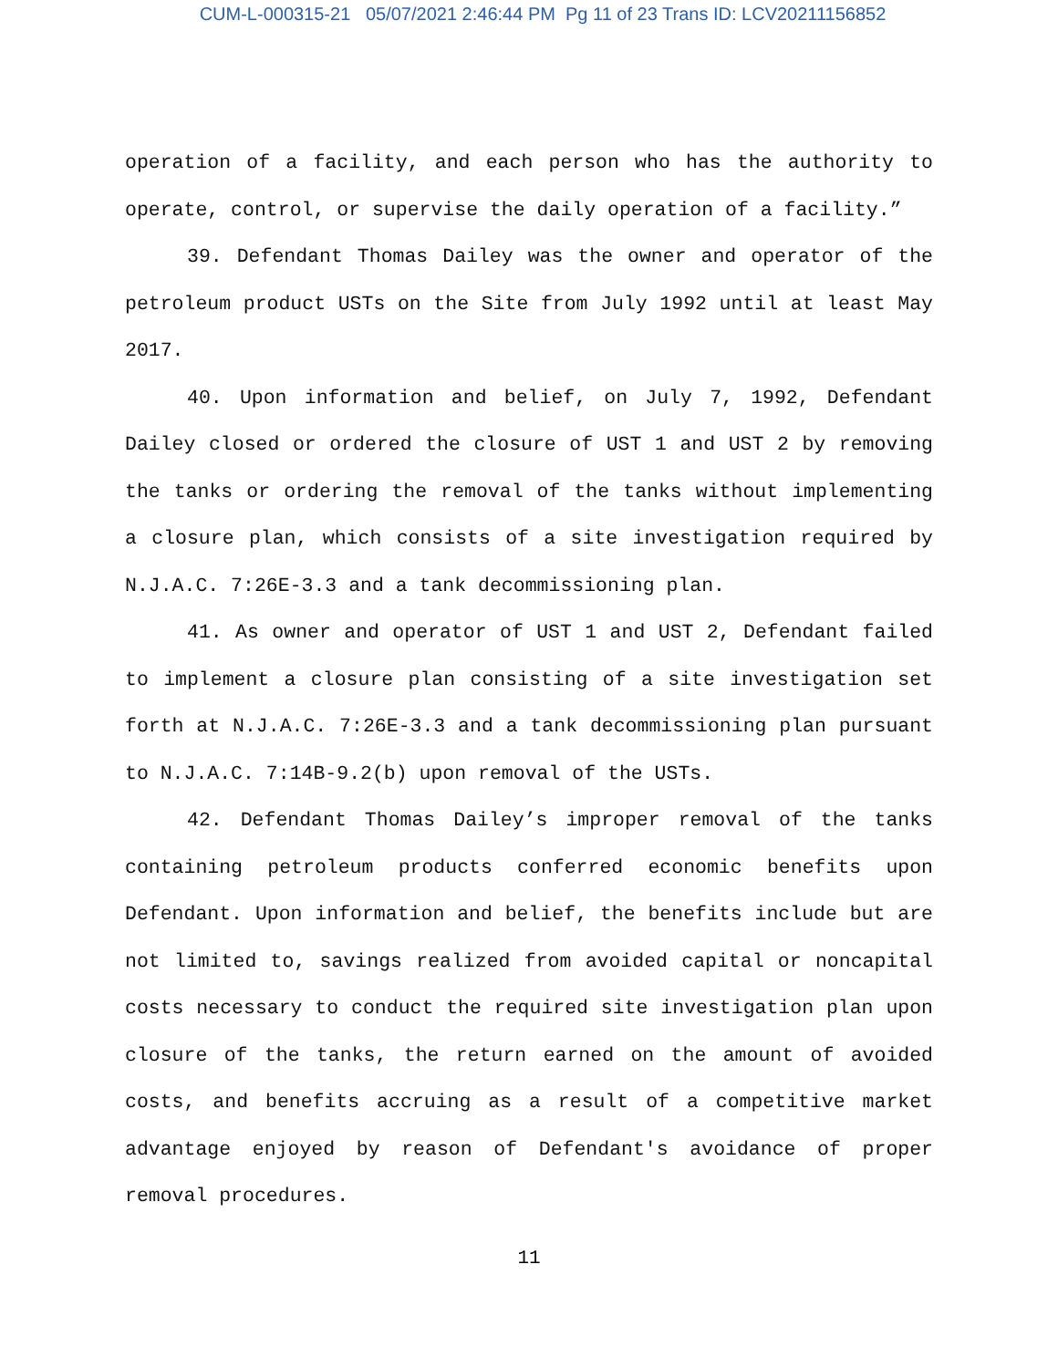CUM-L-000315-21 05/07/2021 2:46:44 PM Pg 11 of 23 Trans ID: LCV20211156852
operation of a facility, and each person who has the authority to operate, control, or supervise the daily operation of a facility.”
39. Defendant Thomas Dailey was the owner and operator of the petroleum product USTs on the Site from July 1992 until at least May 2017.
40. Upon information and belief, on July 7, 1992, Defendant Dailey closed or ordered the closure of UST 1 and UST 2 by removing the tanks or ordering the removal of the tanks without implementing a closure plan, which consists of a site investigation required by N.J.A.C. 7:26E-3.3 and a tank decommissioning plan.
41. As owner and operator of UST 1 and UST 2, Defendant failed to implement a closure plan consisting of a site investigation set forth at N.J.A.C. 7:26E-3.3 and a tank decommissioning plan pursuant to N.J.A.C. 7:14B-9.2(b) upon removal of the USTs.
42. Defendant Thomas Dailey’s improper removal of the tanks containing petroleum products conferred economic benefits upon Defendant. Upon information and belief, the benefits include but are not limited to, savings realized from avoided capital or noncapital costs necessary to conduct the required site investigation plan upon closure of the tanks, the return earned on the amount of avoided costs, and benefits accruing as a result of a competitive market advantage enjoyed by reason of Defendant's avoidance of proper removal procedures.
11